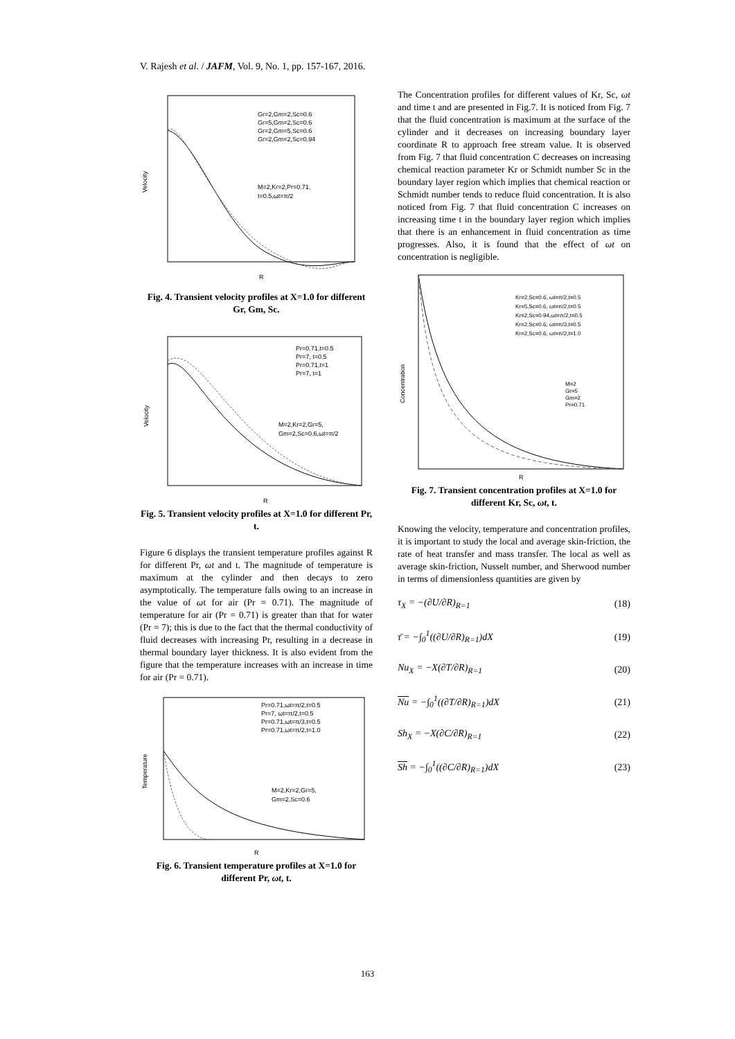V. Rajesh et al. / JAFM, Vol. 9, No. 1, pp. 157-167, 2016.
Velocity
Gr=2,Gm=2,Sc=0.6
Gr=5,Gm=2,Sc=0.6
Gr=2,Gm=5,Sc=0.6
Gr=2,Gm=2,Sc=0.94
M=2,Kr=2,Pr=0.71,
t=0.5,ωt=π/2
R
Fig. 4. Transient velocity profiles at X=1.0 for different Gr, Gm, Sc.
Velocity
Pr=0.71,t=0.5
Pr=7, t=0.5
Pr=0.71,t=1
Pr=7, t=1
M=2,Kr=2,Gr=5,
Gm=2,Sc=0.6,ωt=π/2
R
Fig. 5. Transient velocity profiles at X=1.0 for different Pr, t.
Figure 6 displays the transient temperature profiles against R for different Pr, ωt and t. The magnitude of temperature is maximum at the cylinder and then decays to zero asymptotically. The temperature falls owing to an increase in the value of ωt for air (Pr = 0.71). The magnitude of temperature for air (Pr = 0.71) is greater than that for water (Pr = 7); this is due to the fact that the thermal conductivity of fluid decreases with increasing Pr, resulting in a decrease in thermal boundary layer thickness. It is also evident from the figure that the temperature increases with an increase in time for air (Pr = 0.71).
Temperature
Pr=0.71,ωt=π/2,t=0.5
Pr=7, ωt=π/2,t=0.5
Pr=0.71,ωt=π/3,t=0.5
Pr=0.71,ωt=π/2,t=1.0
M=2,Kr=2,Gr=5,
Gm=2,Sc=0.6
R
Fig. 6. Transient temperature profiles at X=1.0 for different Pr, ωt, t.
The Concentration profiles for different values of Kr, Sc, ωt and time t and are presented in Fig.7. It is noticed from Fig. 7 that the fluid concentration is maximum at the surface of the cylinder and it decreases on increasing boundary layer coordinate R to approach free stream value. It is observed from Fig. 7 that fluid concentration C decreases on increasing chemical reaction parameter Kr or Schmidt number Sc in the boundary layer region which implies that chemical reaction or Schmidt number tends to reduce fluid concentration. It is also noticed from Fig. 7 that fluid concentration C increases on increasing time t in the boundary layer region which implies that there is an enhancement in fluid concentration as time progresses. Also, it is found that the effect of ωt on concentration is negligible.
Concentration
Kr=2,Sc=0.6, ωt=π/2,t=0.5
Kr=5,Sc=0.6, ωt=π/2,t=0.5
Kr=2,Sc=0.94,ωt=π/2,t=0.5
Kr=2,Sc=0.6, ωt=π/3,t=0.5
Kr=2,Sc=0.6, ωt=π/2,t=1.0
M=2
Gr=5
Gm=2
Pr=0.71
R
Fig. 7. Transient concentration profiles at X=1.0 for different Kr, Sc, ωt, t.
Knowing the velocity, temperature and concentration profiles, it is important to study the local and average skin-friction, the rate of heat transfer and mass transfer. The local as well as average skin-friction, Nusselt number, and Sherwood number in terms of dimensionless quantities are given by
τ<sub>X</sub> = −(∂U/∂R)<sub>R=1</sub> (18)
τ̄ = −∫<sub>0</sub><sup>1</sup>((∂U/∂R)<sub>R=1</sub>)dX (19)
Nu<sub>X</sub> = −X(∂T/∂R)<sub>R=1</sub> (20)
Nu = −∫<sub>0</sub><sup>1</sup>((∂T/∂R)<sub>R=1</sub>)dX (21)
Sh<sub>X</sub> = −X(∂C/∂R)<sub>R=1</sub> (22)
Sh = −∫<sub>0</sub><sup>1</sup>((∂C/∂R)<sub>R=1</sub>)dX (23)
163